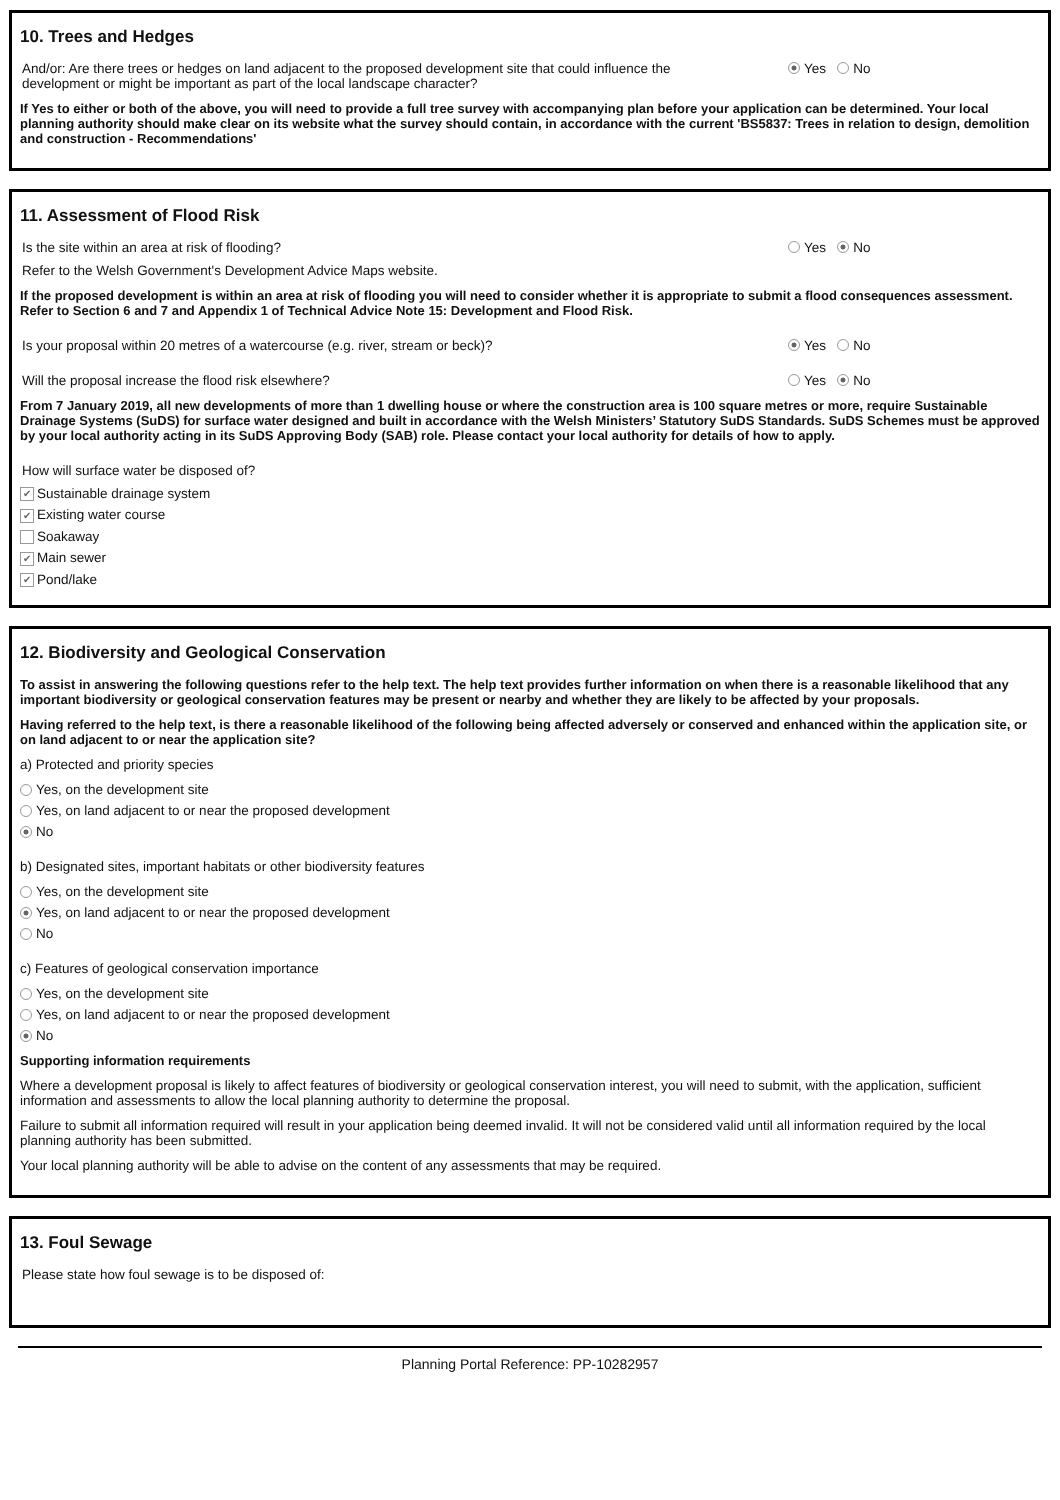10. Trees and Hedges
And/or: Are there trees or hedges on land adjacent to the proposed development site that could influence the development or might be important as part of the local landscape character?
Yes No
If Yes to either or both of the above, you will need to provide a full tree survey with accompanying plan before your application can be determined. Your local planning authority should make clear on its website what the survey should contain, in accordance with the current 'BS5837: Trees in relation to design, demolition and construction - Recommendations'
11. Assessment of Flood Risk
Is the site within an area at risk of flooding? Yes No
Refer to the Welsh Government's Development Advice Maps website.
If the proposed development is within an area at risk of flooding you will need to consider whether it is appropriate to submit a flood consequences assessment. Refer to Section 6 and 7 and Appendix 1 of Technical Advice Note 15: Development and Flood Risk.
Is your proposal within 20 metres of a watercourse (e.g. river, stream or beck)? Yes No
Will the proposal increase the flood risk elsewhere? Yes No
From 7 January 2019, all new developments of more than 1 dwelling house or where the construction area is 100 square metres or more, require Sustainable Drainage Systems (SuDS) for surface water designed and built in accordance with the Welsh Ministers’ Statutory SuDS Standards. SuDS Schemes must be approved by your local authority acting in its SuDS Approving Body (SAB) role. Please contact your local authority for details of how to apply.
How will surface water be disposed of?
✔ Sustainable drainage system
✔ Existing water course
Soakaway
✔ Main sewer
✔ Pond/lake
12. Biodiversity and Geological Conservation
To assist in answering the following questions refer to the help text. The help text provides further information on when there is a reasonable likelihood that any important biodiversity or geological conservation features may be present or nearby and whether they are likely to be affected by your proposals.
Having referred to the help text, is there a reasonable likelihood of the following being affected adversely or conserved and enhanced within the application site, or on land adjacent to or near the application site?
a) Protected and priority species
Yes, on the development site
Yes, on land adjacent to or near the proposed development
No
b) Designated sites, important habitats or other biodiversity features
Yes, on the development site
Yes, on land adjacent to or near the proposed development
No
c) Features of geological conservation importance
Yes, on the development site
Yes, on land adjacent to or near the proposed development
No
Supporting information requirements
Where a development proposal is likely to affect features of biodiversity or geological conservation interest, you will need to submit, with the application, sufficient information and assessments to allow the local planning authority to determine the proposal.
Failure to submit all information required will result in your application being deemed invalid. It will not be considered valid until all information required by the local planning authority has been submitted.
Your local planning authority will be able to advise on the content of any assessments that may be required.
13. Foul Sewage
Please state how foul sewage is to be disposed of:
Planning Portal Reference: PP-10282957